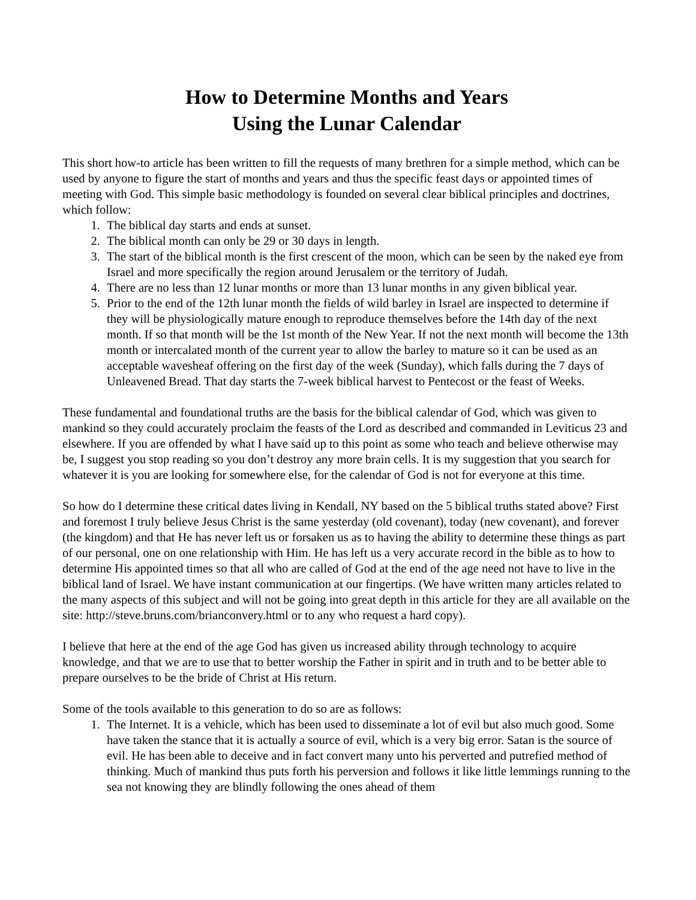How to Determine Months and Years
Using the Lunar Calendar
This short how-to article has been written to fill the requests of many brethren for a simple method, which can be used by anyone to figure the start of months and years and thus the specific feast days or appointed times of meeting with God. This simple basic methodology is founded on several clear biblical principles and doctrines, which follow:
1. The biblical day starts and ends at sunset.
2. The biblical month can only be 29 or 30 days in length.
3. The start of the biblical month is the first crescent of the moon, which can be seen by the naked eye from Israel and more specifically the region around Jerusalem or the territory of Judah.
4. There are no less than 12 lunar months or more than 13 lunar months in any given biblical year.
5. Prior to the end of the 12th lunar month the fields of wild barley in Israel are inspected to determine if they will be physiologically mature enough to reproduce themselves before the 14th day of the next month. If so that month will be the 1st month of the New Year. If not the next month will become the 13th month or intercalated month of the current year to allow the barley to mature so it can be used as an acceptable wavesheaf offering on the first day of the week (Sunday), which falls during the 7 days of Unleavened Bread. That day starts the 7-week biblical harvest to Pentecost or the feast of Weeks.
These fundamental and foundational truths are the basis for the biblical calendar of God, which was given to mankind so they could accurately proclaim the feasts of the Lord as described and commanded in Leviticus 23 and elsewhere. If you are offended by what I have said up to this point as some who teach and believe otherwise may be, I suggest you stop reading so you don’t destroy any more brain cells. It is my suggestion that you search for whatever it is you are looking for somewhere else, for the calendar of God is not for everyone at this time.
So how do I determine these critical dates living in Kendall, NY based on the 5 biblical truths stated above? First and foremost I truly believe Jesus Christ is the same yesterday (old covenant), today (new covenant), and forever (the kingdom) and that He has never left us or forsaken us as to having the ability to determine these things as part of our personal, one on one relationship with Him. He has left us a very accurate record in the bible as to how to determine His appointed times so that all who are called of God at the end of the age need not have to live in the biblical land of Israel. We have instant communication at our fingertips. (We have written many articles related to the many aspects of this subject and will not be going into great depth in this article for they are all available on the site: http://steve.bruns.com/brianconvery.html or to any who request a hard copy).
I believe that here at the end of the age God has given us increased ability through technology to acquire knowledge, and that we are to use that to better worship the Father in spirit and in truth and to be better able to prepare ourselves to be the bride of Christ at His return.
Some of the tools available to this generation to do so are as follows:
1. The Internet. It is a vehicle, which has been used to disseminate a lot of evil but also much good. Some have taken the stance that it is actually a source of evil, which is a very big error. Satan is the source of evil. He has been able to deceive and in fact convert many unto his perverted and putrefied method of thinking. Much of mankind thus puts forth his perversion and follows it like little lemmings running to the sea not knowing they are blindly following the ones ahead of them